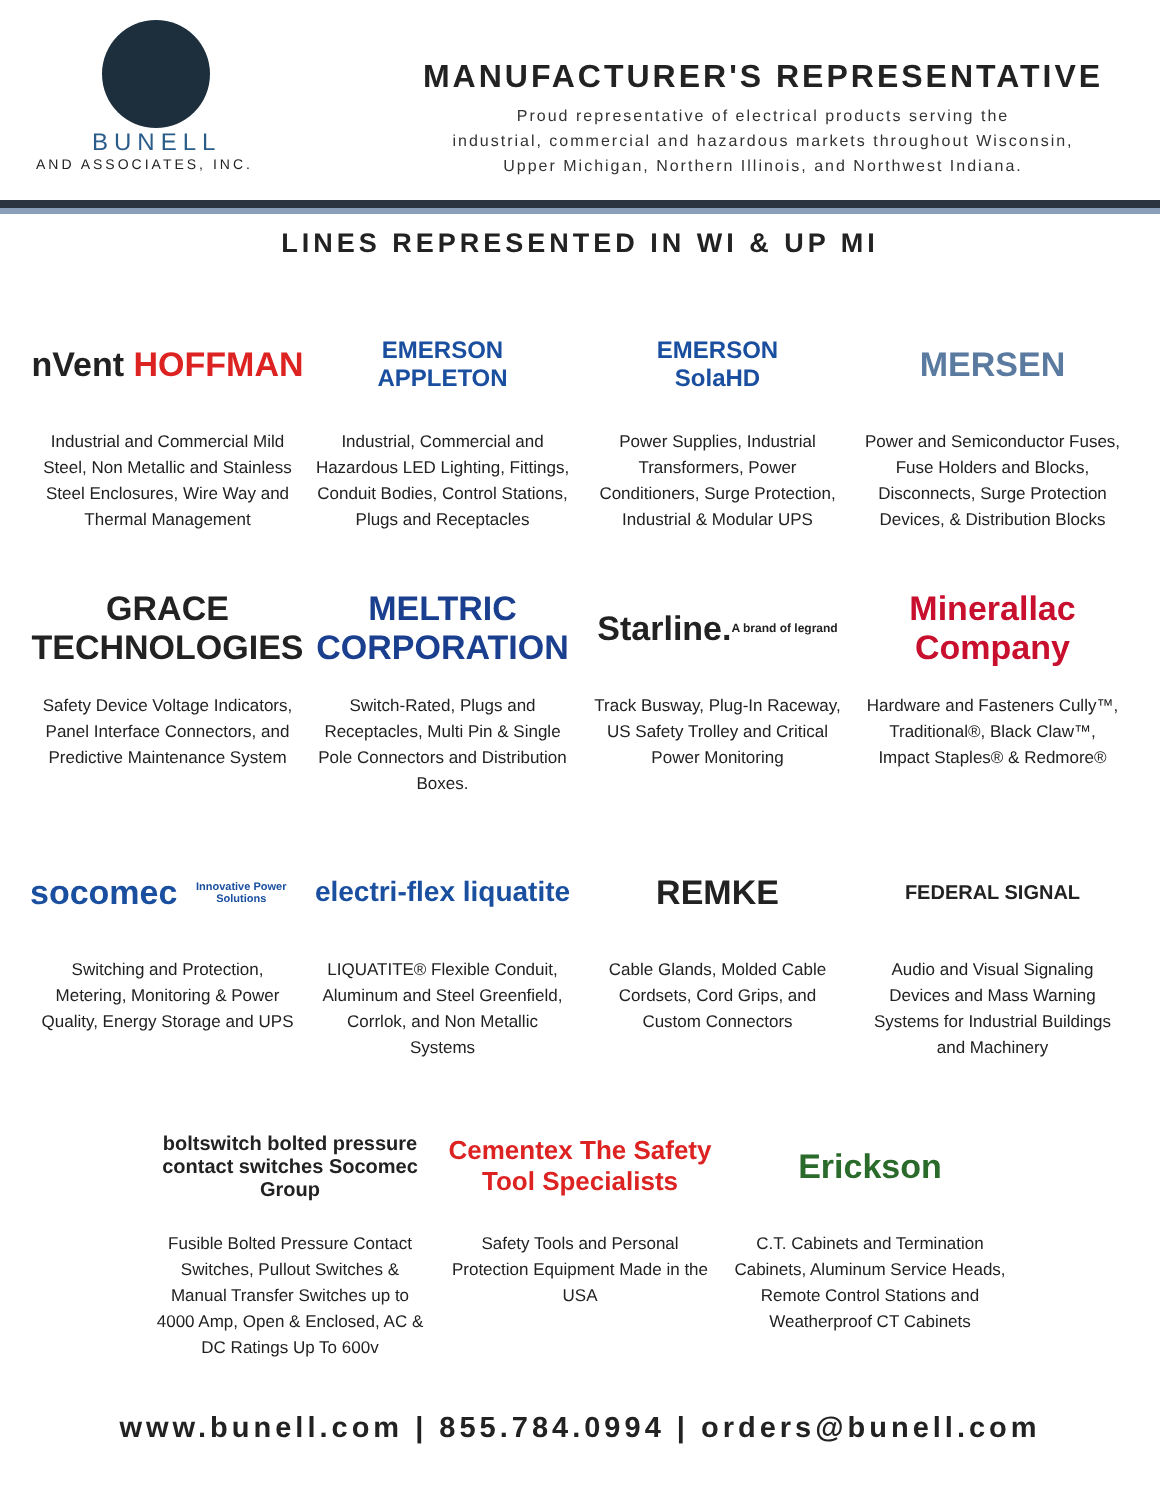BUNELL
AND ASSOCIATES, INC.
MANUFACTURER'S REPRESENTATIVE
Proud representative of electrical products serving the
industrial, commercial and hazardous markets throughout Wisconsin,
Upper Michigan, Northern Illinois, and Northwest Indiana.
LINES REPRESENTED IN WI & UP MI
nVent HOFFMAN
Industrial and Commercial Mild Steel, Non Metallic and Stainless Steel Enclosures, Wire Way and Thermal Management
EMERSON
APPLETON
Industrial, Commercial and Hazardous LED Lighting, Fittings, Conduit Bodies, Control Stations, Plugs and Receptacles
EMERSON
SolaHD
Power Supplies, Industrial Transformers, Power Conditioners, Surge Protection, Industrial & Modular UPS
MERSEN
Power and Semiconductor Fuses, Fuse Holders and Blocks, Disconnects, Surge Protection Devices, & Distribution Blocks
GRACE TECHNOLOGIES
Safety Device Voltage Indicators, Panel Interface Connectors, and Predictive Maintenance System
MELTRIC CORPORATION
Switch-Rated, Plugs and Receptacles, Multi Pin & Single Pole Connectors and Distribution Boxes.
Starline. A brand of legrand
Track Busway, Plug-In Raceway, US Safety Trolley and Critical Power Monitoring
Minerallac Company
Hardware and Fasteners Cully™, Traditional®, Black Claw™, Impact Staples® & Redmore®
socomec Innovative Power Solutions
Switching and Protection, Metering, Monitoring & Power Quality, Energy Storage and UPS
electri-flex liquatite
LIQUATITE® Flexible Conduit, Aluminum and Steel Greenfield, Corrlok, and Non Metallic Systems
REMKE
Cable Glands, Molded Cable Cordsets, Cord Grips, and Custom Connectors
FEDERAL SIGNAL
Audio and Visual Signaling Devices and Mass Warning Systems for Industrial Buildings and Machinery
boltswitch bolted pressure contact switches Socomec Group
Fusible Bolted Pressure Contact Switches, Pullout Switches & Manual Transfer Switches up to 4000 Amp, Open & Enclosed, AC & DC Ratings Up To 600v
Cementex The Safety Tool Specialists
Safety Tools and Personal Protection Equipment Made in the USA
Erickson
C.T. Cabinets and Termination Cabinets, Aluminum Service Heads, Remote Control Stations and Weatherproof CT Cabinets
www.bunell.com | 855.784.0994 | orders@bunell.com